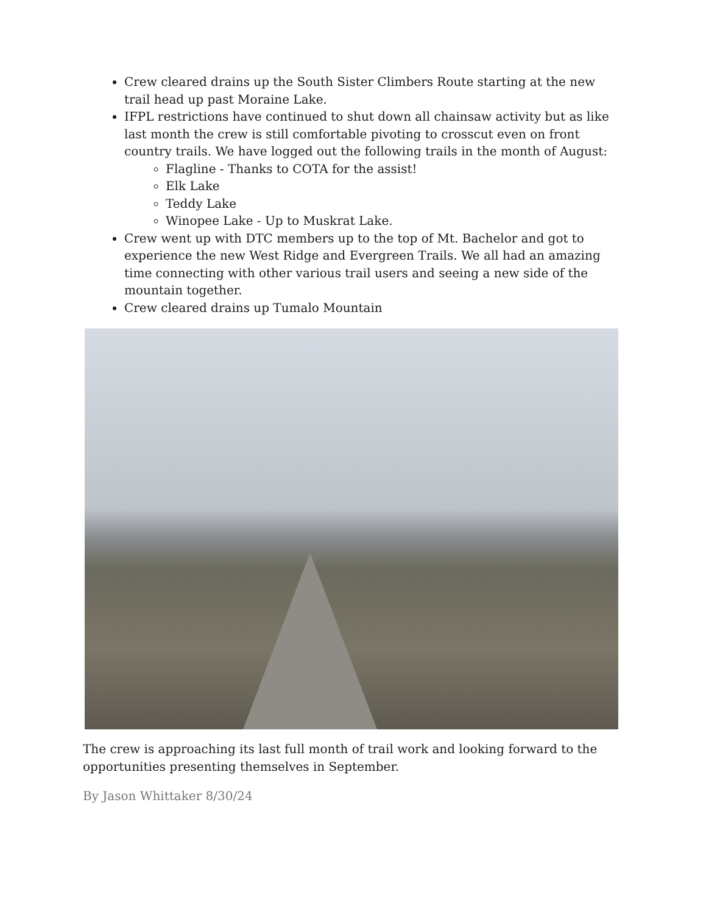Crew cleared drains up the South Sister Climbers Route starting at the new trail head up past Moraine Lake.
IFPL restrictions have continued to shut down all chainsaw activity but as like last month the crew is still comfortable pivoting to crosscut even on front country trails. We have logged out the following trails in the month of August:
Flagline - Thanks to COTA for the assist!
Elk Lake
Teddy Lake
Winopee Lake - Up to Muskrat Lake.
Crew went up with DTC members up to the top of Mt. Bachelor and got to experience the new West Ridge and Evergreen Trails. We all had an amazing time connecting with other various trail users and seeing a new side of the mountain together.
Crew cleared drains up Tumalo Mountain
The crew is approaching its last full month of trail work and looking forward to the opportunities presenting themselves in September.
By Jason Whittaker 8/30/24